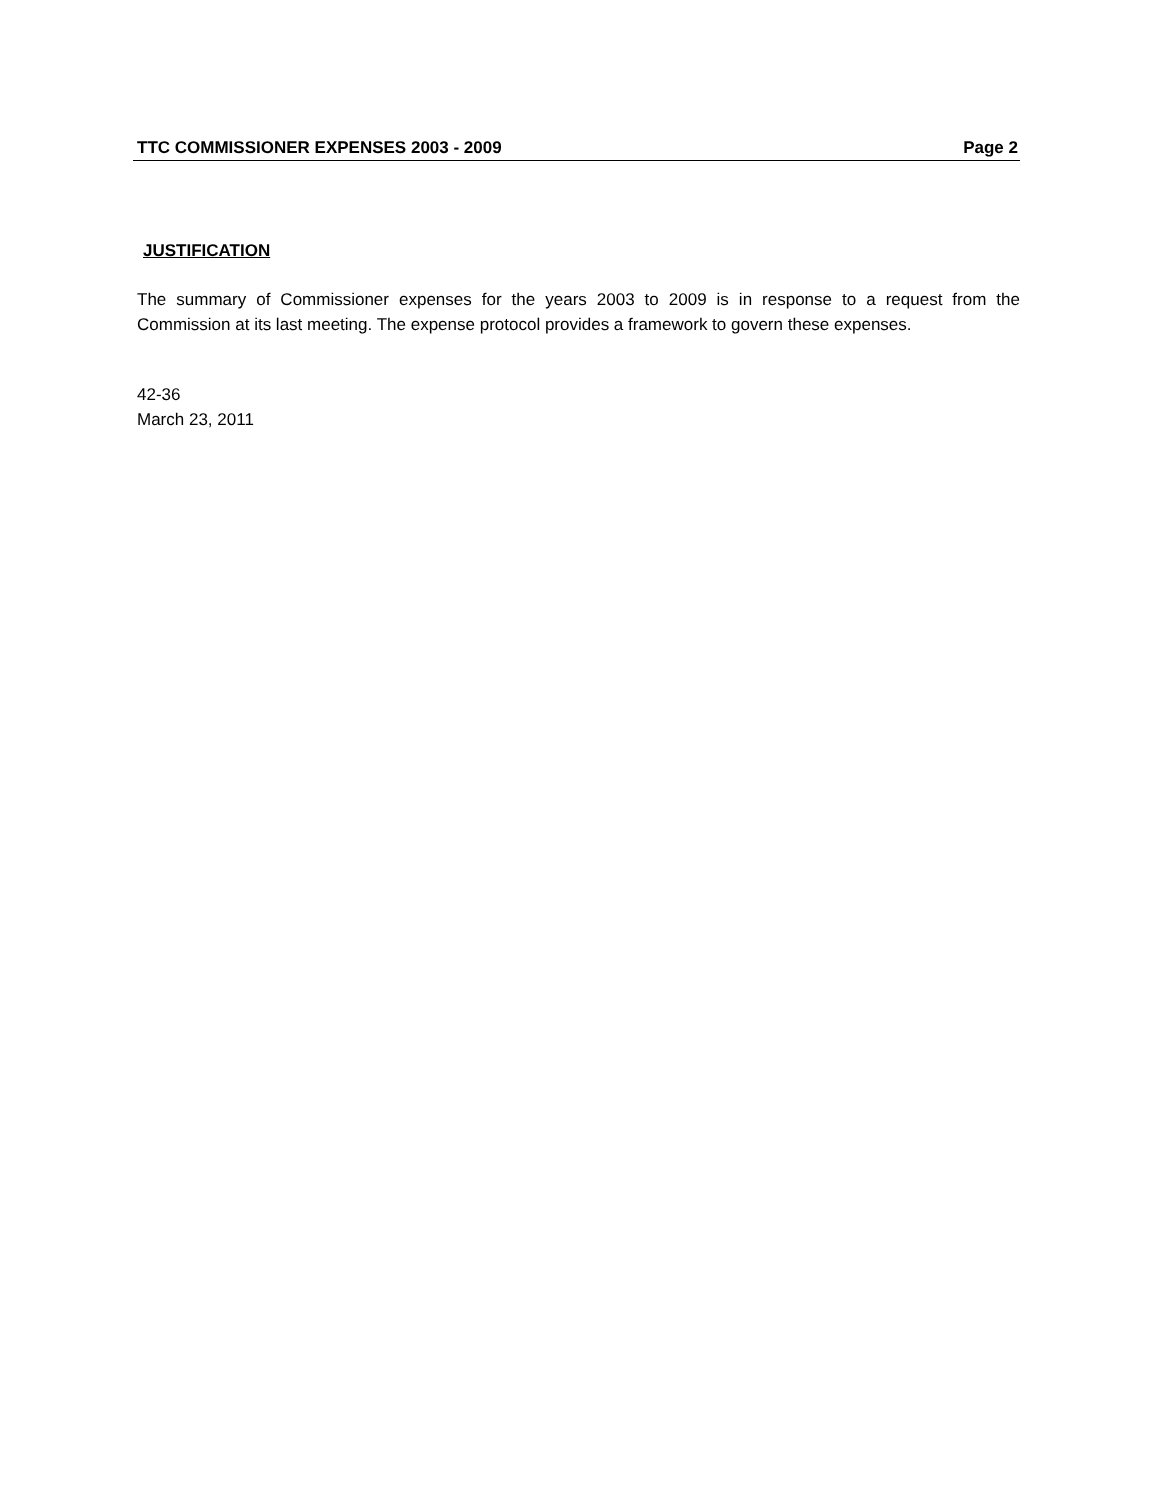TTC COMMISSIONER EXPENSES 2003 - 2009 Page 2
JUSTIFICATION
The summary of Commissioner expenses for the years 2003 to 2009 is in response to a request from the Commission at its last meeting. The expense protocol provides a framework to govern these expenses.
42-36
March 23, 2011